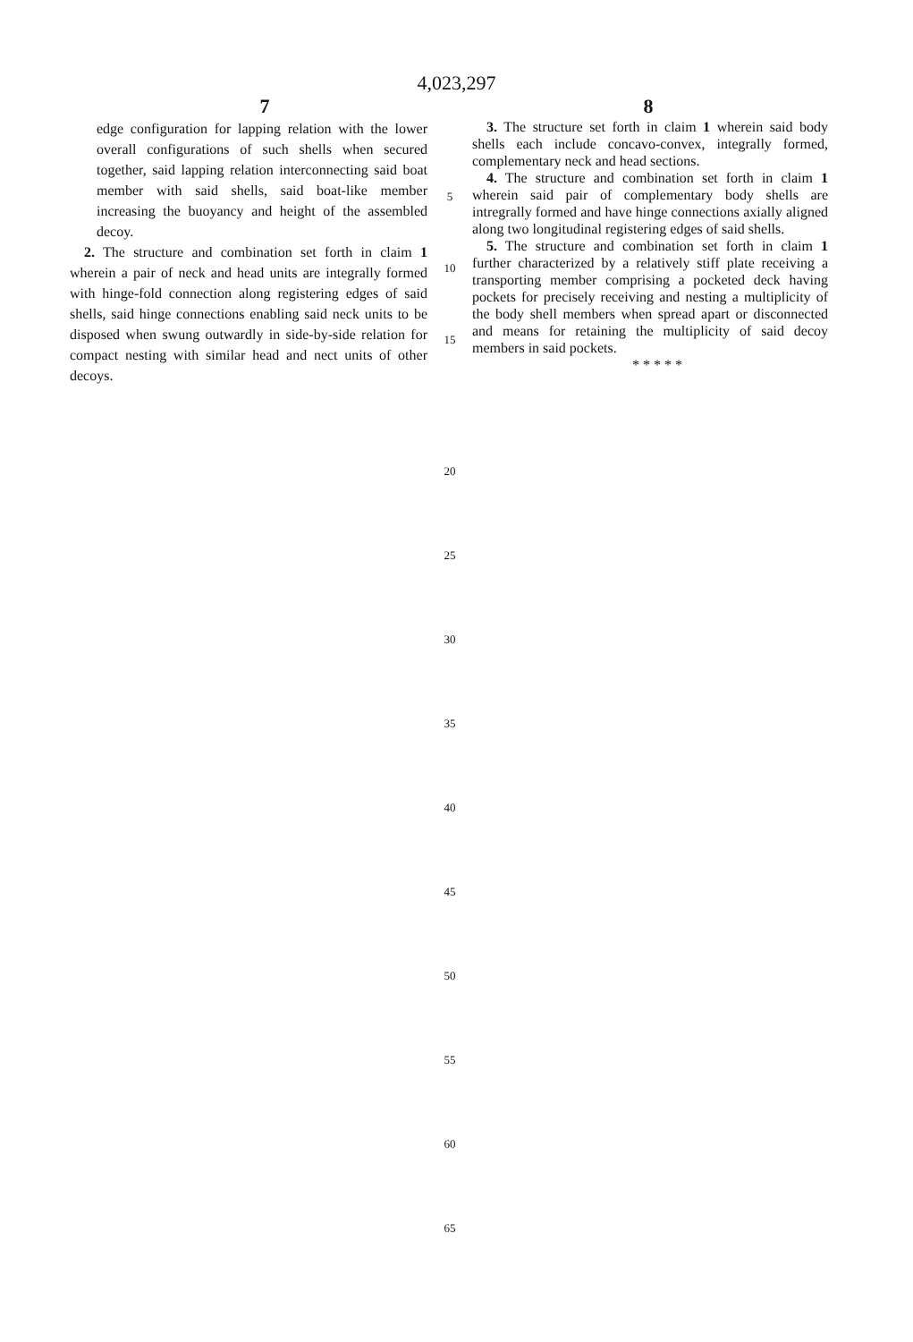4,023,297
7 8
edge configuration for lapping relation with the lower overall configurations of such shells when secured together, said lapping relation interconnecting said boat member with said shells, said boat-like member increasing the buoyancy and height of the assembled decoy.
2. The structure and combination set forth in claim 1 wherein a pair of neck and head units are integrally formed with hinge-fold connection along registering edges of said shells, said hinge connections enabling said neck units to be disposed when swung outwardly in side-by-side relation for compact nesting with similar head and nect units of other decoys.
5
10
15
3. The structure set forth in claim 1 wherein said body shells each include concavo-convex, integrally formed, complementary neck and head sections.
4. The structure and combination set forth in claim 1 wherein said pair of complementary body shells are intregrally formed and have hinge connections axially aligned along two longitudinal registering edges of said shells.
5. The structure and combination set forth in claim 1 further characterized by a relatively stiff plate receiving a transporting member comprising a pocketed deck having pockets for precisely receiving and nesting a multiplicity of the body shell members when spread apart or disconnected and means for retaining the multiplicity of said decoy members in said pockets.
* * * * *
20
25
30
35
40
45
50
55
60
65